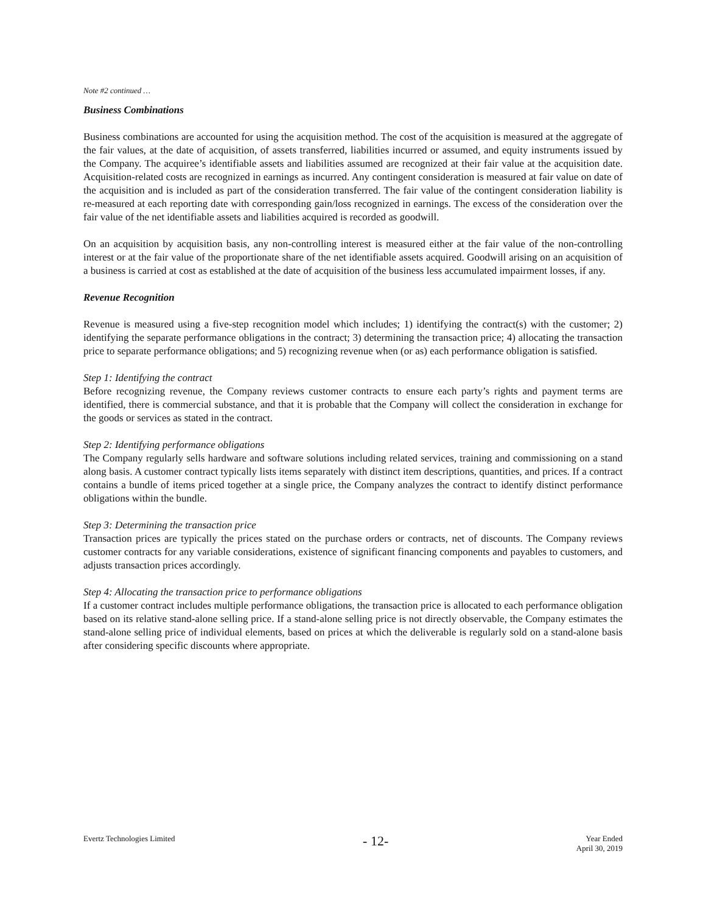Note #2 continued …
Business Combinations
Business combinations are accounted for using the acquisition method. The cost of the acquisition is measured at the aggregate of the fair values, at the date of acquisition, of assets transferred, liabilities incurred or assumed, and equity instruments issued by the Company. The acquiree’s identifiable assets and liabilities assumed are recognized at their fair value at the acquisition date. Acquisition-related costs are recognized in earnings as incurred. Any contingent consideration is measured at fair value on date of the acquisition and is included as part of the consideration transferred. The fair value of the contingent consideration liability is re-measured at each reporting date with corresponding gain/loss recognized in earnings. The excess of the consideration over the fair value of the net identifiable assets and liabilities acquired is recorded as goodwill.
On an acquisition by acquisition basis, any non-controlling interest is measured either at the fair value of the non-controlling interest or at the fair value of the proportionate share of the net identifiable assets acquired. Goodwill arising on an acquisition of a business is carried at cost as established at the date of acquisition of the business less accumulated impairment losses, if any.
Revenue Recognition
Revenue is measured using a five-step recognition model which includes; 1) identifying the contract(s) with the customer; 2) identifying the separate performance obligations in the contract; 3) determining the transaction price; 4) allocating the transaction price to separate performance obligations; and 5) recognizing revenue when (or as) each performance obligation is satisfied.
Step 1: Identifying the contract
Before recognizing revenue, the Company reviews customer contracts to ensure each party’s rights and payment terms are identified, there is commercial substance, and that it is probable that the Company will collect the consideration in exchange for the goods or services as stated in the contract.
Step 2: Identifying performance obligations
The Company regularly sells hardware and software solutions including related services, training and commissioning on a stand along basis. A customer contract typically lists items separately with distinct item descriptions, quantities, and prices. If a contract contains a bundle of items priced together at a single price, the Company analyzes the contract to identify distinct performance obligations within the bundle.
Step 3: Determining the transaction price
Transaction prices are typically the prices stated on the purchase orders or contracts, net of discounts. The Company reviews customer contracts for any variable considerations, existence of significant financing components and payables to customers, and adjusts transaction prices accordingly.
Step 4: Allocating the transaction price to performance obligations
If a customer contract includes multiple performance obligations, the transaction price is allocated to each performance obligation based on its relative stand-alone selling price. If a stand-alone selling price is not directly observable, the Company estimates the stand-alone selling price of individual elements, based on prices at which the deliverable is regularly sold on a stand-alone basis after considering specific discounts where appropriate.
Evertz Technologies Limited
- 12-
Year Ended
April 30, 2019